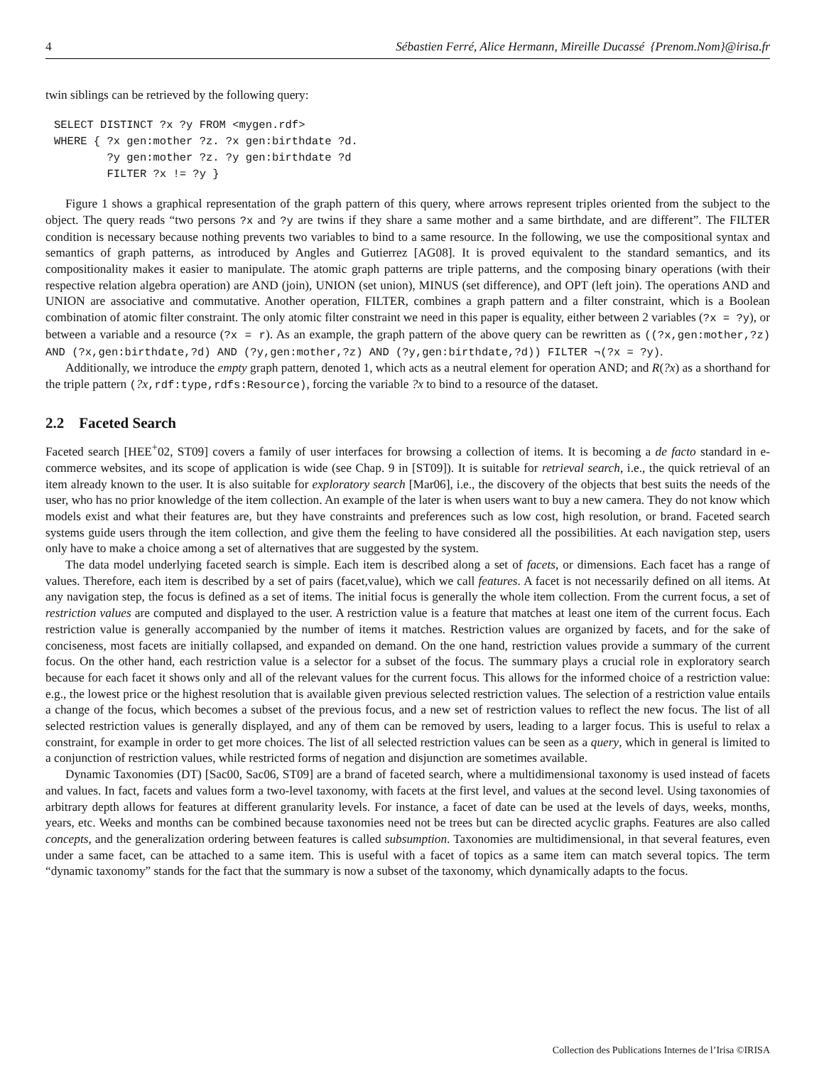4 Sébastien Ferré, Alice Hermann, Mireille Ducassé {Prenom.Nom}@irisa.fr
twin siblings can be retrieved by the following query:
SELECT DISTINCT ?x ?y FROM <mygen.rdf>
WHERE { ?x gen:mother ?z. ?x gen:birthdate ?d.
        ?y gen:mother ?z. ?y gen:birthdate ?d
        FILTER ?x != ?y }
Figure 1 shows a graphical representation of the graph pattern of this query, where arrows represent triples oriented from the subject to the object. The query reads “two persons ?x and ?y are twins if they share a same mother and a same birthdate, and are different”. The FILTER condition is necessary because nothing prevents two variables to bind to a same resource. In the following, we use the compositional syntax and semantics of graph patterns, as introduced by Angles and Gutierrez [AG08]. It is proved equivalent to the standard semantics, and its compositionality makes it easier to manipulate. The atomic graph patterns are triple patterns, and the composing binary operations (with their respective relation algebra operation) are AND (join), UNION (set union), MINUS (set difference), and OPT (left join). The operations AND and UNION are associative and commutative. Another operation, FILTER, combines a graph pattern and a filter constraint, which is a Boolean combination of atomic filter constraint. The only atomic filter constraint we need in this paper is equality, either between 2 variables (?x = ?y), or between a variable and a resource (?x = r). As an example, the graph pattern of the above query can be rewritten as ((?x,gen:mother,?z) AND (?x,gen:birthdate,?d) AND (?y,gen:mother,?z) AND (?y,gen:birthdate,?d)) FILTER ¬(?x = ?y).
Additionally, we introduce the empty graph pattern, denoted 1, which acts as a neutral element for operation AND; and R(?x) as a shorthand for the triple pattern (?x,rdf:type,rdfs:Resource), forcing the variable ?x to bind to a resource of the dataset.
2.2 Faceted Search
Faceted search [HEE<sup>+</sup>02, ST09] covers a family of user interfaces for browsing a collection of items. It is becoming a de facto standard in e-commerce websites, and its scope of application is wide (see Chap. 9 in [ST09]). It is suitable for retrieval search, i.e., the quick retrieval of an item already known to the user. It is also suitable for exploratory search [Mar06], i.e., the discovery of the objects that best suits the needs of the user, who has no prior knowledge of the item collection. An example of the later is when users want to buy a new camera. They do not know which models exist and what their features are, but they have constraints and preferences such as low cost, high resolution, or brand. Faceted search systems guide users through the item collection, and give them the feeling to have considered all the possibilities. At each navigation step, users only have to make a choice among a set of alternatives that are suggested by the system.
The data model underlying faceted search is simple. Each item is described along a set of facets, or dimensions. Each facet has a range of values. Therefore, each item is described by a set of pairs (facet,value), which we call features. A facet is not necessarily defined on all items. At any navigation step, the focus is defined as a set of items. The initial focus is generally the whole item collection. From the current focus, a set of restriction values are computed and displayed to the user. A restriction value is a feature that matches at least one item of the current focus. Each restriction value is generally accompanied by the number of items it matches. Restriction values are organized by facets, and for the sake of conciseness, most facets are initially collapsed, and expanded on demand. On the one hand, restriction values provide a summary of the current focus. On the other hand, each restriction value is a selector for a subset of the focus. The summary plays a crucial role in exploratory search because for each facet it shows only and all of the relevant values for the current focus. This allows for the informed choice of a restriction value: e.g., the lowest price or the highest resolution that is available given previous selected restriction values. The selection of a restriction value entails a change of the focus, which becomes a subset of the previous focus, and a new set of restriction values to reflect the new focus. The list of all selected restriction values is generally displayed, and any of them can be removed by users, leading to a larger focus. This is useful to relax a constraint, for example in order to get more choices. The list of all selected restriction values can be seen as a query, which in general is limited to a conjunction of restriction values, while restricted forms of negation and disjunction are sometimes available.
Dynamic Taxonomies (DT) [Sac00, Sac06, ST09] are a brand of faceted search, where a multidimensional taxonomy is used instead of facets and values. In fact, facets and values form a two-level taxonomy, with facets at the first level, and values at the second level. Using taxonomies of arbitrary depth allows for features at different granularity levels. For instance, a facet of date can be used at the levels of days, weeks, months, years, etc. Weeks and months can be combined because taxonomies need not be trees but can be directed acyclic graphs. Features are also called concepts, and the generalization ordering between features is called subsumption. Taxonomies are multidimensional, in that several features, even under a same facet, can be attached to a same item. This is useful with a facet of topics as a same item can match several topics. The term “dynamic taxonomy” stands for the fact that the summary is now a subset of the taxonomy, which dynamically adapts to the focus.
Collection des Publications Internes de l’Irisa ©IRISA